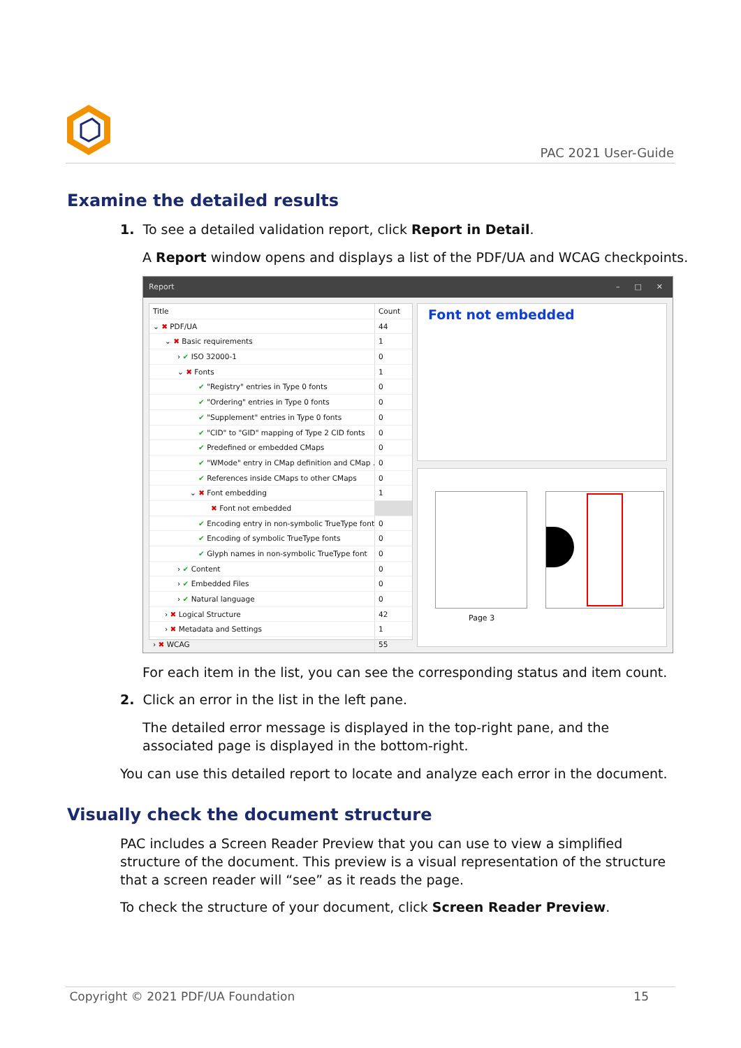PAC 2021 User-Guide
Examine the detailed results
1. To see a detailed validation report, click Report in Detail.
A Report window opens and displays a list of the PDF/UA and WCAG checkpoints.
Report – □ ✕
Title Count
⌄ ✖ PDF/UA 44
⌄ ✖ Basic requirements 1
› ✔ ISO 32000-1 0
⌄ ✖ Fonts 1
✔ "Registry" entries in Type 0 fonts 0
✔ "Ordering" entries in Type 0 fonts 0
✔ "Supplement" entries in Type 0 fonts 0
✔ "CID" to "GID" mapping of Type 2 CID fonts 0
✔ Predefined or embedded CMaps 0
✔ "WMode" entry in CMap definition and CMap ... 0
✔ References inside CMaps to other CMaps 0
⌄ ✖ Font embedding 1
✖ Font not embedded
✔ Encoding entry in non-symbolic TrueType font 0
✔ Encoding of symbolic TrueType fonts 0
✔ Glyph names in non-symbolic TrueType font 0
› ✔ Content 0
› ✔ Embedded Files 0
› ✔ Natural language 0
› ✖ Logical Structure 42
› ✖ Metadata and Settings 1
› ✖ WCAG 55
Font not embedded
Page 3
For each item in the list, you can see the corresponding status and item count.
2. Click an error in the list in the left pane.
The detailed error message is displayed in the top-right pane, and the associated page is displayed in the bottom-right.
You can use this detailed report to locate and analyze each error in the document.
Visually check the document structure
PAC includes a Screen Reader Preview that you can use to view a simplified structure of the document. This preview is a visual representation of the structure that a screen reader will “see” as it reads the page.
To check the structure of your document, click Screen Reader Preview.
Copyright © 2021 PDF/UA Foundation 15